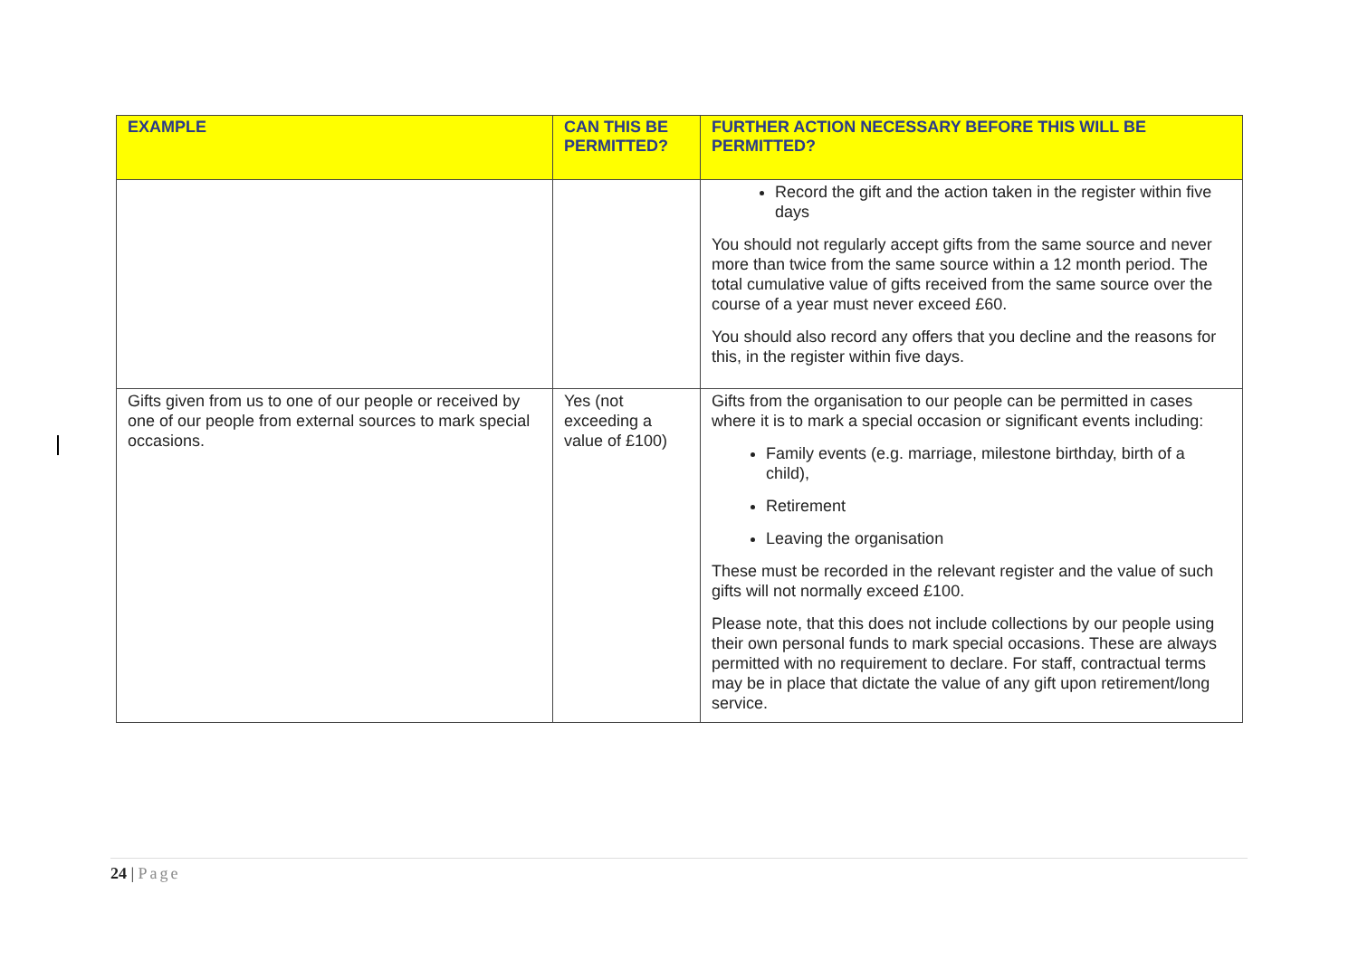| EXAMPLE | CAN THIS BE PERMITTED? | FURTHER ACTION NECESSARY BEFORE THIS WILL BE PERMITTED? |
| --- | --- | --- |
| | | Record the gift and the action taken in the register within five days You should not regularly accept gifts from the same source and never more than twice from the same source within a 12 month period. The total cumulative value of gifts received from the same source over the course of a year must never exceed £60. You should also record any offers that you decline and the reasons for this, in the register within five days. |
| Gifts given from us to one of our people or received by one of our people from external sources to mark special occasions. | Yes (not exceeding a value of £100) | Gifts from the organisation to our people can be permitted in cases where it is to mark a special occasion or significant events including: Family events (e.g. marriage, milestone birthday, birth of a child), Retirement Leaving the organisation These must be recorded in the relevant register and the value of such gifts will not normally exceed £100. Please note, that this does not include collections by our people using their own personal funds to mark special occasions. These are always permitted with no requirement to declare. For staff, contractual terms may be in place that dictate the value of any gift upon retirement/long service. |
24 | Page